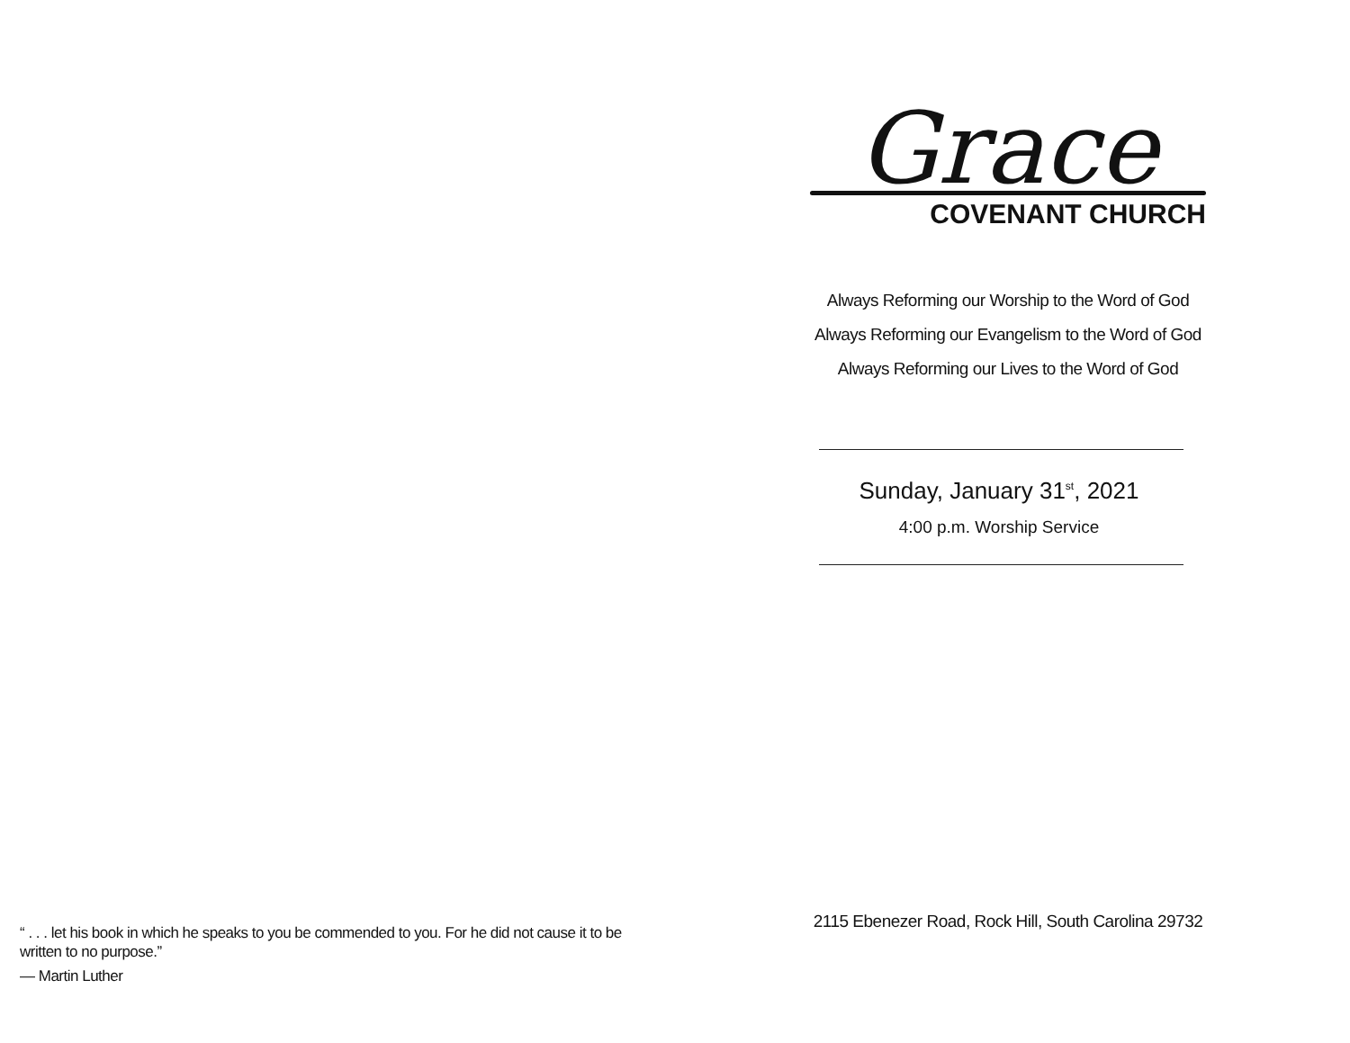“ . . . let his book in which he speaks to you be commended to you. For he did not cause it to be written to no purpose.”
— Martin Luther
Grace
COVENANT CHURCH
Always Reforming our Worship to the Word of God Always Reforming our Evangelism to the Word of God Always Reforming our Lives to the Word of God
Sunday, January 31<sup>st</sup>, 2021
4:00 p.m. Worship Service
2115 Ebenezer Road, Rock Hill, South Carolina 29732